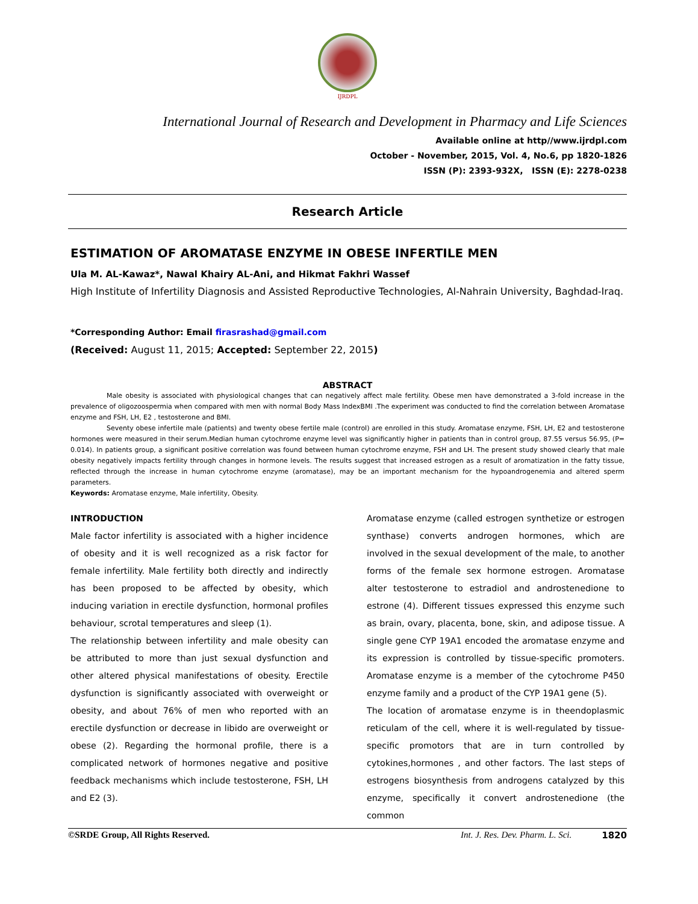IJRDPL
International Journal of Research and Development in Pharmacy and Life Sciences
Available online at http//www.ijrdpl.com
October - November, 2015, Vol. 4, No.6, pp 1820-1826
ISSN (P): 2393-932X, ISSN (E): 2278-0238
Research Article
ESTIMATION OF AROMATASE ENZYME IN OBESE INFERTILE MEN
Ula M. AL-Kawaz*, Nawal Khairy AL-Ani, and Hikmat Fakhri Wassef
High Institute of Infertility Diagnosis and Assisted Reproductive Technologies, Al-Nahrain University, Baghdad-Iraq.
*Corresponding Author: Email firasrashad@gmail.com
(Received: August 11, 2015; Accepted: September 22, 2015)
ABSTRACT
Male obesity is associated with physiological changes that can negatively affect male fertility. Obese men have demonstrated a 3-fold increase in the prevalence of oligozoospermia when compared with men with normal Body Mass IndexBMI .The experiment was conducted to find the correlation between Aromatase enzyme and FSH, LH, E2 , testosterone and BMI.
Seventy obese infertile male (patients) and twenty obese fertile male (control) are enrolled in this study. Aromatase enzyme, FSH, LH, E2 and testosterone hormones were measured in their serum.Median human cytochrome enzyme level was significantly higher in patients than in control group, 87.55 versus 56.95, (P= 0.014). In patients group, a significant positive correlation was found between human cytochrome enzyme, FSH and LH. The present study showed clearly that male obesity negatively impacts fertility through changes in hormone levels. The results suggest that increased estrogen as a result of aromatization in the fatty tissue, reflected through the increase in human cytochrome enzyme (aromatase), may be an important mechanism for the hypoandrogenemia and altered sperm parameters.
Keywords: Aromatase enzyme, Male infertility, Obesity.
INTRODUCTION
Male factor infertility is associated with a higher incidence of obesity and it is well recognized as a risk factor for female infertility. Male fertility both directly and indirectly has been proposed to be affected by obesity, which inducing variation in erectile dysfunction, hormonal profiles behaviour, scrotal temperatures and sleep (1).
The relationship between infertility and male obesity can be attributed to more than just sexual dysfunction and other altered physical manifestations of obesity. Erectile dysfunction is significantly associated with overweight or obesity, and about 76% of men who reported with an erectile dysfunction or decrease in libido are overweight or obese (2). Regarding the hormonal profile, there is a complicated network of hormones negative and positive feedback mechanisms which include testosterone, FSH, LH and E2 (3).
Aromatase enzyme (called estrogen synthetize or estrogen synthase) converts androgen hormones, which are involved in the sexual development of the male, to another forms of the female sex hormone estrogen. Aromatase alter testosterone to estradiol and androstenedione to estrone (4). Different tissues expressed this enzyme such as brain, ovary, placenta, bone, skin, and adipose tissue. A single gene CYP 19A1 encoded the aromatase enzyme and its expression is controlled by tissue-specific promoters. Aromatase enzyme is a member of the cytochrome P450 enzyme family and a product of the CYP 19A1 gene (5).
The location of aromatase enzyme is in theendoplasmic reticulam of the cell, where it is well-regulated by tissue-specific promotors that are in turn controlled by cytokines,hormones , and other factors. The last steps of estrogens biosynthesis from androgens catalyzed by this enzyme, specifically it convert androstenedione (the common
©SRDE Group, All Rights Reserved. Int. J. Res. Dev. Pharm. L. Sci. 1820